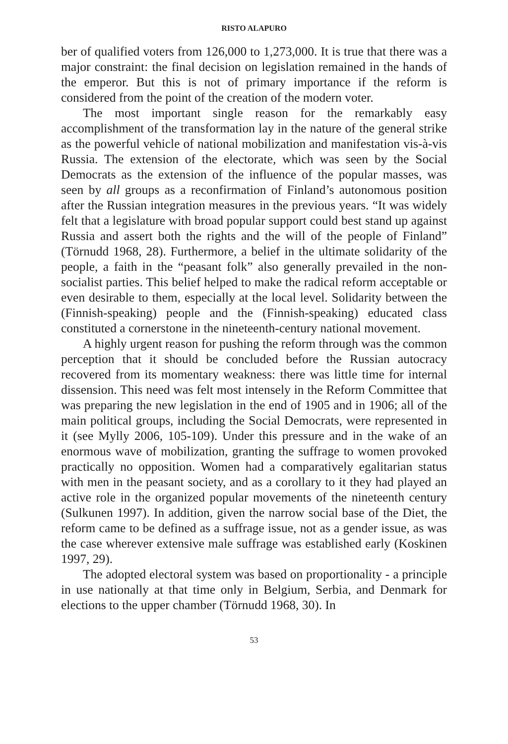RISTO ALAPURO
ber of qualified voters from 126,000 to 1,273,000. It is true that there was a major constraint: the final decision on legislation remained in the hands of the emperor. But this is not of primary importance if the reform is considered from the point of the creation of the modern voter.
The most important single reason for the remarkably easy accomplishment of the transformation lay in the nature of the general strike as the powerful vehicle of national mobilization and manifestation vis-à-vis Russia. The extension of the electorate, which was seen by the Social Democrats as the extension of the influence of the popular masses, was seen by all groups as a reconfirmation of Finland’s autonomous position after the Russian integration measures in the previous years. “It was widely felt that a legislature with broad popular support could best stand up against Russia and assert both the rights and the will of the people of Finland” (Törnudd 1968, 28). Furthermore, a belief in the ultimate solidarity of the people, a faith in the “peasant folk” also generally prevailed in the non-socialist parties. This belief helped to make the radical reform acceptable or even desirable to them, especially at the local level. Solidarity between the (Finnish-speaking) people and the (Finnish-speaking) educated class constituted a cornerstone in the nineteenth-century national movement.
A highly urgent reason for pushing the reform through was the common perception that it should be concluded before the Russian autocracy recovered from its momentary weakness: there was little time for internal dissension. This need was felt most intensely in the Reform Committee that was preparing the new legislation in the end of 1905 and in 1906; all of the main political groups, including the Social Democrats, were represented in it (see Mylly 2006, 105-109). Under this pressure and in the wake of an enormous wave of mobilization, granting the suffrage to women provoked practically no opposition. Women had a comparatively egalitarian status with men in the peasant society, and as a corollary to it they had played an active role in the organized popular movements of the nineteenth century (Sulkunen 1997). In addition, given the narrow social base of the Diet, the reform came to be defined as a suffrage issue, not as a gender issue, as was the case wherever extensive male suffrage was established early (Koskinen 1997, 29).
The adopted electoral system was based on proportionality - a principle in use nationally at that time only in Belgium, Serbia, and Denmark for elections to the upper chamber (Törnudd 1968, 30). In
53